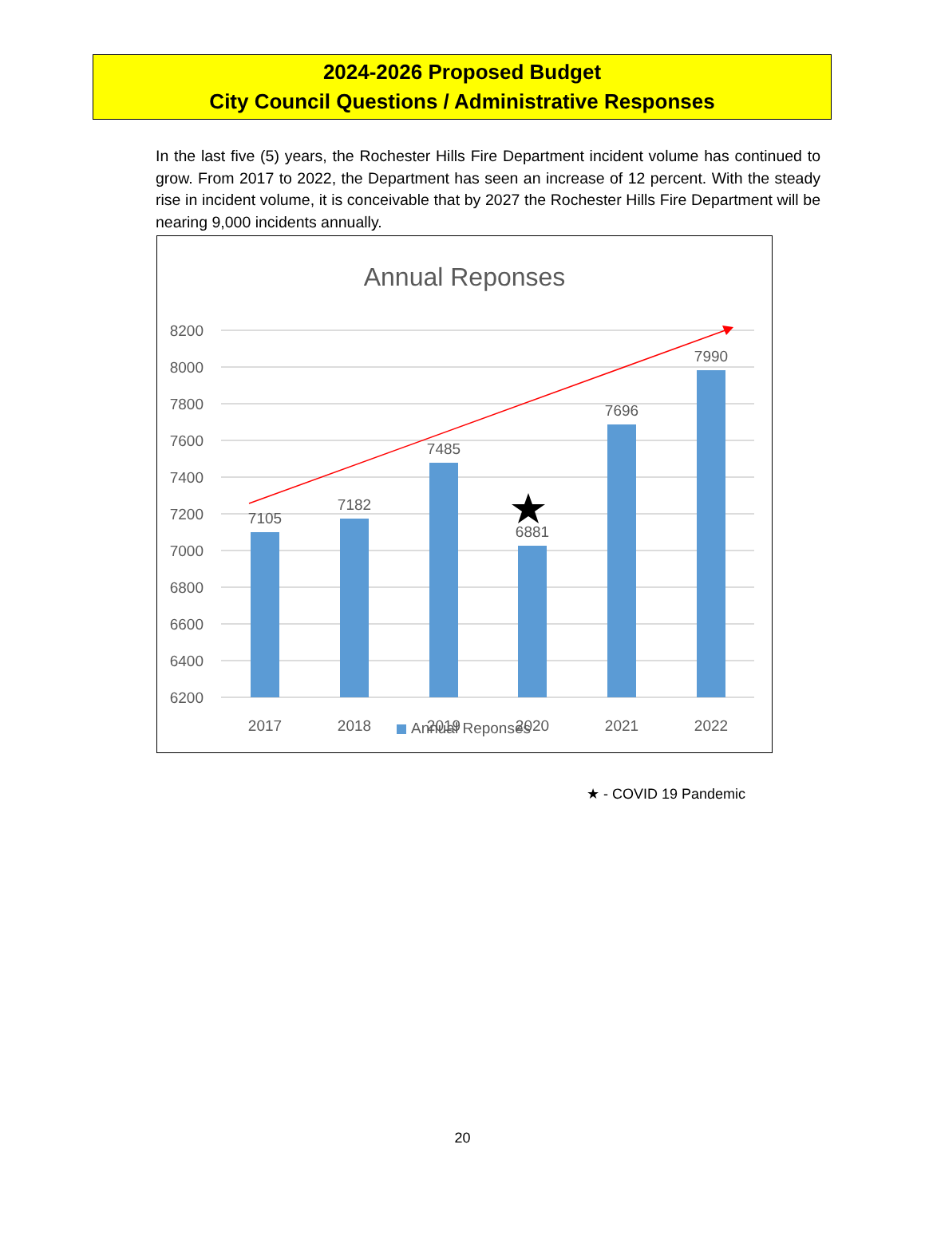2024-2026 Proposed Budget
City Council Questions / Administrative Responses
In the last five (5) years, the Rochester Hills Fire Department incident volume has continued to grow. From 2017 to 2022, the Department has seen an increase of 12 percent. With the steady rise in incident volume, it is conceivable that by 2027 the Rochester Hills Fire Department will be nearing 9,000 incidents annually.
Annual Reponses
8200
8000
7800
7600
7400
7200
7000
6800
6600
6400
6200
7105
7182
7485
6881
7696
7990
2017
2018
2019
2020
2021
2022
Annual Reponses
★ - COVID 19 Pandemic
20